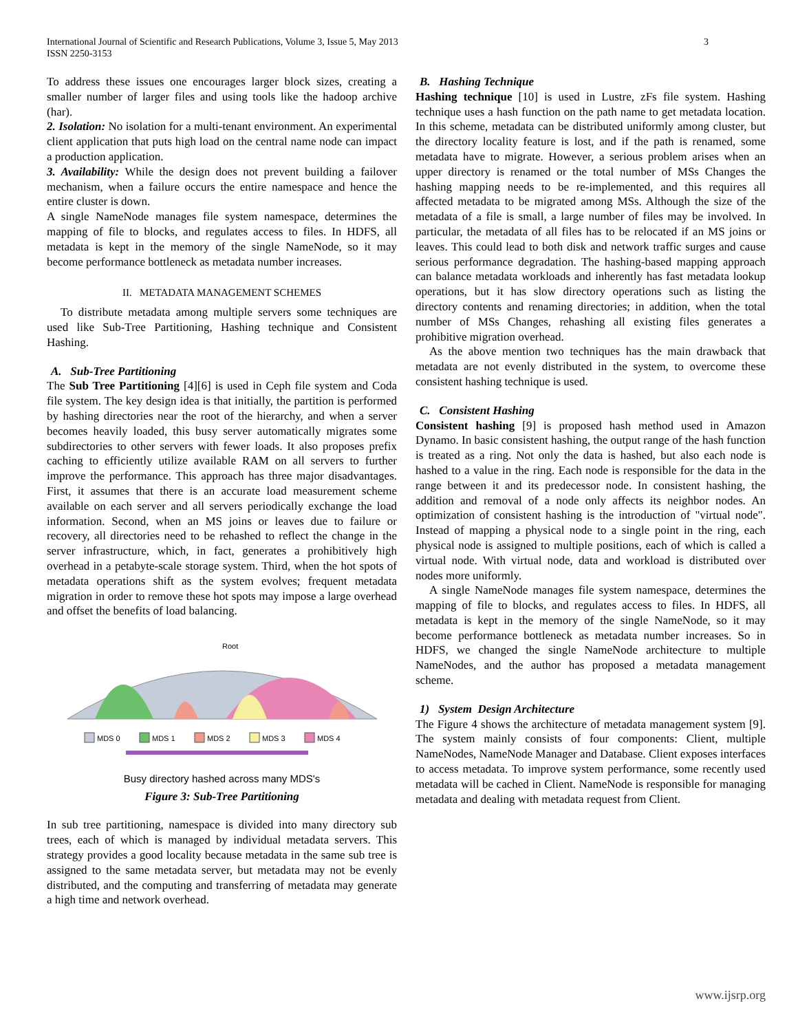International Journal of Scientific and Research Publications, Volume 3, Issue 5, May 2013
ISSN 2250-3153
3
To address these issues one encourages larger block sizes, creating a smaller number of larger files and using tools like the hadoop archive (har).
2. Isolation: No isolation for a multi-tenant environment. An experimental client application that puts high load on the central name node can impact a production application.
3. Availability: While the design does not prevent building a failover mechanism, when a failure occurs the entire namespace and hence the entire cluster is down.
A single NameNode manages file system namespace, determines the mapping of file to blocks, and regulates access to files. In HDFS, all metadata is kept in the memory of the single NameNode, so it may become performance bottleneck as metadata number increases.
II. METADATA MANAGEMENT SCHEMES
To distribute metadata among multiple servers some techniques are used like Sub-Tree Partitioning, Hashing technique and Consistent Hashing.
A. Sub-Tree Partitioning
The Sub Tree Partitioning [4][6] is used in Ceph file system and Coda file system. The key design idea is that initially, the partition is performed by hashing directories near the root of the hierarchy, and when a server becomes heavily loaded, this busy server automatically migrates some subdirectories to other servers with fewer loads. It also proposes prefix caching to efficiently utilize available RAM on all servers to further improve the performance. This approach has three major disadvantages. First, it assumes that there is an accurate load measurement scheme available on each server and all servers periodically exchange the load information. Second, when an MS joins or leaves due to failure or recovery, all directories need to be rehashed to reflect the change in the server infrastructure, which, in fact, generates a prohibitively high overhead in a petabyte-scale storage system. Third, when the hot spots of metadata operations shift as the system evolves; frequent metadata migration in order to remove these hot spots may impose a large overhead and offset the benefits of load balancing.
Root
MDS 0
MDS 1
MDS 2
MDS 3
MDS 4
Busy directory hashed across many MDS's
Figure 3: Sub-Tree Partitioning
In sub tree partitioning, namespace is divided into many directory sub trees, each of which is managed by individual metadata servers. This strategy provides a good locality because metadata in the same sub tree is assigned to the same metadata server, but metadata may not be evenly distributed, and the computing and transferring of metadata may generate a high time and network overhead.
B. Hashing Technique
Hashing technique [10] is used in Lustre, zFs file system. Hashing technique uses a hash function on the path name to get metadata location. In this scheme, metadata can be distributed uniformly among cluster, but the directory locality feature is lost, and if the path is renamed, some metadata have to migrate. However, a serious problem arises when an upper directory is renamed or the total number of MSs Changes the hashing mapping needs to be re-implemented, and this requires all affected metadata to be migrated among MSs. Although the size of the metadata of a file is small, a large number of files may be involved. In particular, the metadata of all files has to be relocated if an MS joins or leaves. This could lead to both disk and network traffic surges and cause serious performance degradation. The hashing-based mapping approach can balance metadata workloads and inherently has fast metadata lookup operations, but it has slow directory operations such as listing the directory contents and renaming directories; in addition, when the total number of MSs Changes, rehashing all existing files generates a prohibitive migration overhead.
As the above mention two techniques has the main drawback that metadata are not evenly distributed in the system, to overcome these consistent hashing technique is used.
C. Consistent Hashing
Consistent hashing [9] is proposed hash method used in Amazon Dynamo. In basic consistent hashing, the output range of the hash function is treated as a ring. Not only the data is hashed, but also each node is hashed to a value in the ring. Each node is responsible for the data in the range between it and its predecessor node. In consistent hashing, the addition and removal of a node only affects its neighbor nodes. An optimization of consistent hashing is the introduction of "virtual node". Instead of mapping a physical node to a single point in the ring, each physical node is assigned to multiple positions, each of which is called a virtual node. With virtual node, data and workload is distributed over nodes more uniformly.
A single NameNode manages file system namespace, determines the mapping of file to blocks, and regulates access to files. In HDFS, all metadata is kept in the memory of the single NameNode, so it may become performance bottleneck as metadata number increases. So in HDFS, we changed the single NameNode architecture to multiple NameNodes, and the author has proposed a metadata management scheme.
1) System Design Architecture
The Figure 4 shows the architecture of metadata management system [9]. The system mainly consists of four components: Client, multiple NameNodes, NameNode Manager and Database. Client exposes interfaces to access metadata. To improve system performance, some recently used metadata will be cached in Client. NameNode is responsible for managing metadata and dealing with metadata request from Client.
www.ijsrp.org